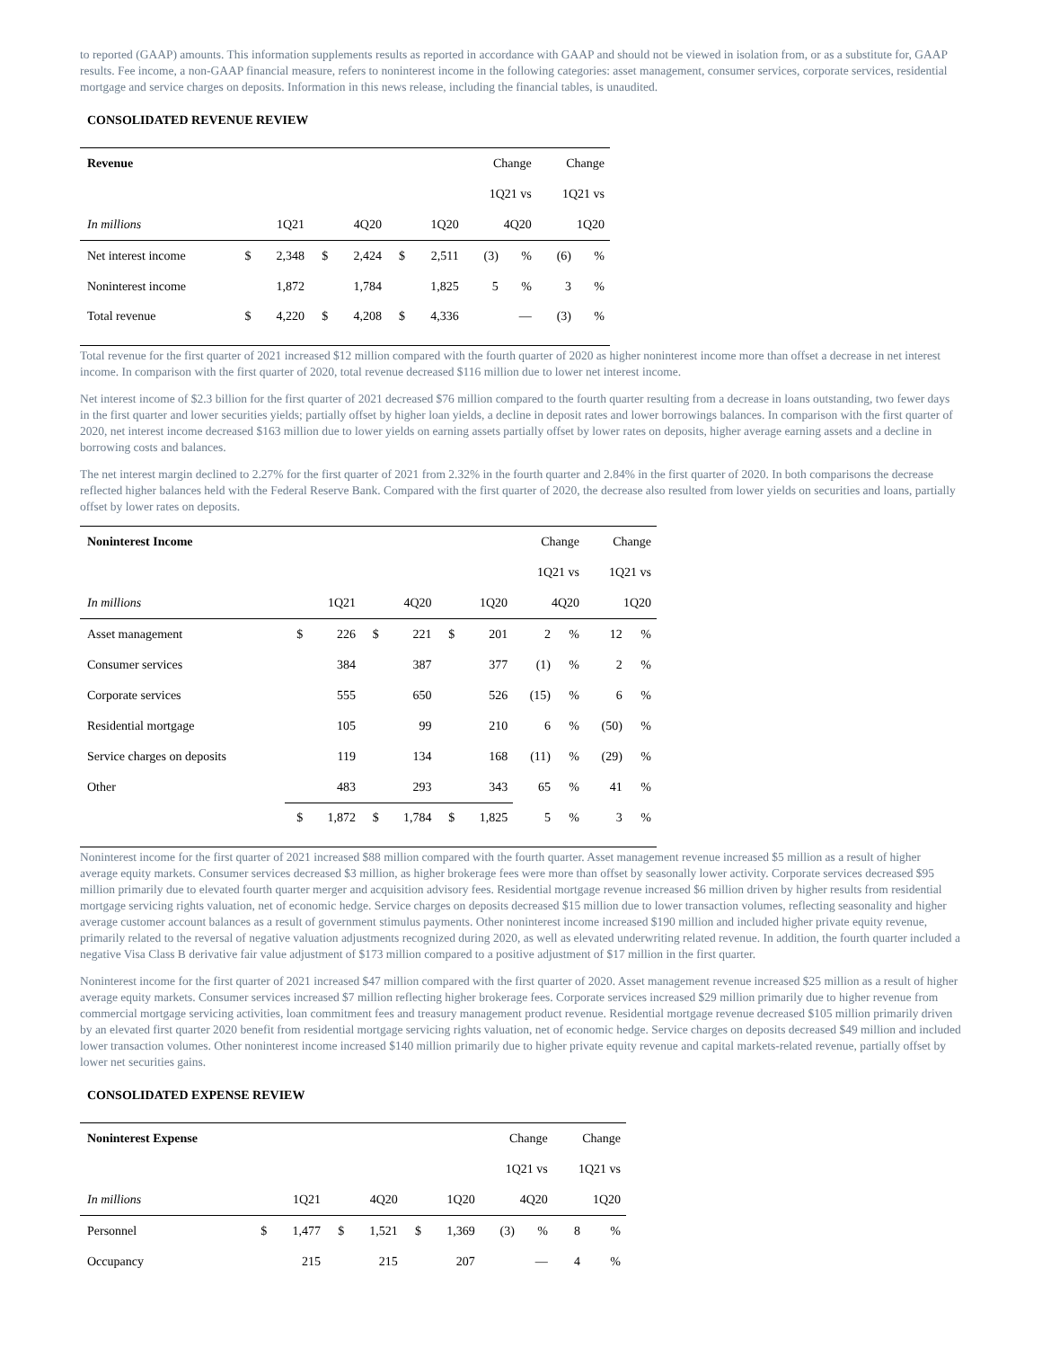to reported (GAAP) amounts. This information supplements results as reported in accordance with GAAP and should not be viewed in isolation from, or as a substitute for, GAAP results. Fee income, a non-GAAP financial measure, refers to noninterest income in the following categories: asset management, consumer services, corporate services, residential mortgage and service charges on deposits. Information in this news release, including the financial tables, is unaudited.
CONSOLIDATED REVENUE REVIEW
| Revenue | | | | | | | Change | | Change | |
| | | | | | | | 1Q21 vs | | 1Q21 vs | |
| In millions | 1Q21 | | 4Q20 | | 1Q20 | | 4Q20 | | 1Q20 | |
| Net interest income | $ | 2,348 | $ | 2,424 | $ | 2,511 | (3) | % | (6) | % |
| Noninterest income | | 1,872 | | 1,784 | | 1,825 | 5 | % | 3 | % |
| Total revenue | $ | 4,220 | $ | 4,208 | $ | 4,336 | — | | (3) | % |
Total revenue for the first quarter of 2021 increased $12 million compared with the fourth quarter of 2020 as higher noninterest income more than offset a decrease in net interest income. In comparison with the first quarter of 2020, total revenue decreased $116 million due to lower net interest income.
Net interest income of $2.3 billion for the first quarter of 2021 decreased $76 million compared to the fourth quarter resulting from a decrease in loans outstanding, two fewer days in the first quarter and lower securities yields; partially offset by higher loan yields, a decline in deposit rates and lower borrowings balances. In comparison with the first quarter of 2020, net interest income decreased $163 million due to lower yields on earning assets partially offset by lower rates on deposits, higher average earning assets and a decline in borrowing costs and balances.
The net interest margin declined to 2.27% for the first quarter of 2021 from 2.32% in the fourth quarter and 2.84% in the first quarter of 2020. In both comparisons the decrease reflected higher balances held with the Federal Reserve Bank. Compared with the first quarter of 2020, the decrease also resulted from lower yields on securities and loans, partially offset by lower rates on deposits.
| Noninterest Income | | | | | | | Change | | Change | |
| | | | | | | | 1Q21 vs | | 1Q21 vs | |
| In millions | 1Q21 | | 4Q20 | | 1Q20 | | 4Q20 | | 1Q20 | |
| Asset management | $ | 226 | $ | 221 | $ | 201 | 2 | % | 12 | % |
| Consumer services | | 384 | | 387 | | 377 | (1) | % | 2 | % |
| Corporate services | | 555 | | 650 | | 526 | (15) | % | 6 | % |
| Residential mortgage | | 105 | | 99 | | 210 | 6 | % | (50) | % |
| Service charges on deposits | | 119 | | 134 | | 168 | (11) | % | (29) | % |
| Other | | 483 | | 293 | | 343 | 65 | % | 41 | % |
| | $ | 1,872 | $ | 1,784 | $ | 1,825 | 5 | % | 3 | % |
Noninterest income for the first quarter of 2021 increased $88 million compared with the fourth quarter. Asset management revenue increased $5 million as a result of higher average equity markets. Consumer services decreased $3 million, as higher brokerage fees were more than offset by seasonally lower activity. Corporate services decreased $95 million primarily due to elevated fourth quarter merger and acquisition advisory fees. Residential mortgage revenue increased $6 million driven by higher results from residential mortgage servicing rights valuation, net of economic hedge. Service charges on deposits decreased $15 million due to lower transaction volumes, reflecting seasonality and higher average customer account balances as a result of government stimulus payments. Other noninterest income increased $190 million and included higher private equity revenue, primarily related to the reversal of negative valuation adjustments recognized during 2020, as well as elevated underwriting related revenue. In addition, the fourth quarter included a negative Visa Class B derivative fair value adjustment of $173 million compared to a positive adjustment of $17 million in the first quarter.
Noninterest income for the first quarter of 2021 increased $47 million compared with the first quarter of 2020. Asset management revenue increased $25 million as a result of higher average equity markets. Consumer services increased $7 million reflecting higher brokerage fees. Corporate services increased $29 million primarily due to higher revenue from commercial mortgage servicing activities, loan commitment fees and treasury management product revenue. Residential mortgage revenue decreased $105 million primarily driven by an elevated first quarter 2020 benefit from residential mortgage servicing rights valuation, net of economic hedge. Service charges on deposits decreased $49 million and included lower transaction volumes. Other noninterest income increased $140 million primarily due to higher private equity revenue and capital markets-related revenue, partially offset by lower net securities gains.
CONSOLIDATED EXPENSE REVIEW
| Noninterest Expense | | | | | | | Change | | Change | |
| | | | | | | | 1Q21 vs | | 1Q21 vs | |
| In millions | 1Q21 | | 4Q20 | | 1Q20 | | 4Q20 | | 1Q20 | |
| Personnel | $ | 1,477 | $ | 1,521 | $ | 1,369 | (3) | % | 8 | % |
| Occupancy | | 215 | | 215 | | 207 | — | | 4 | % |